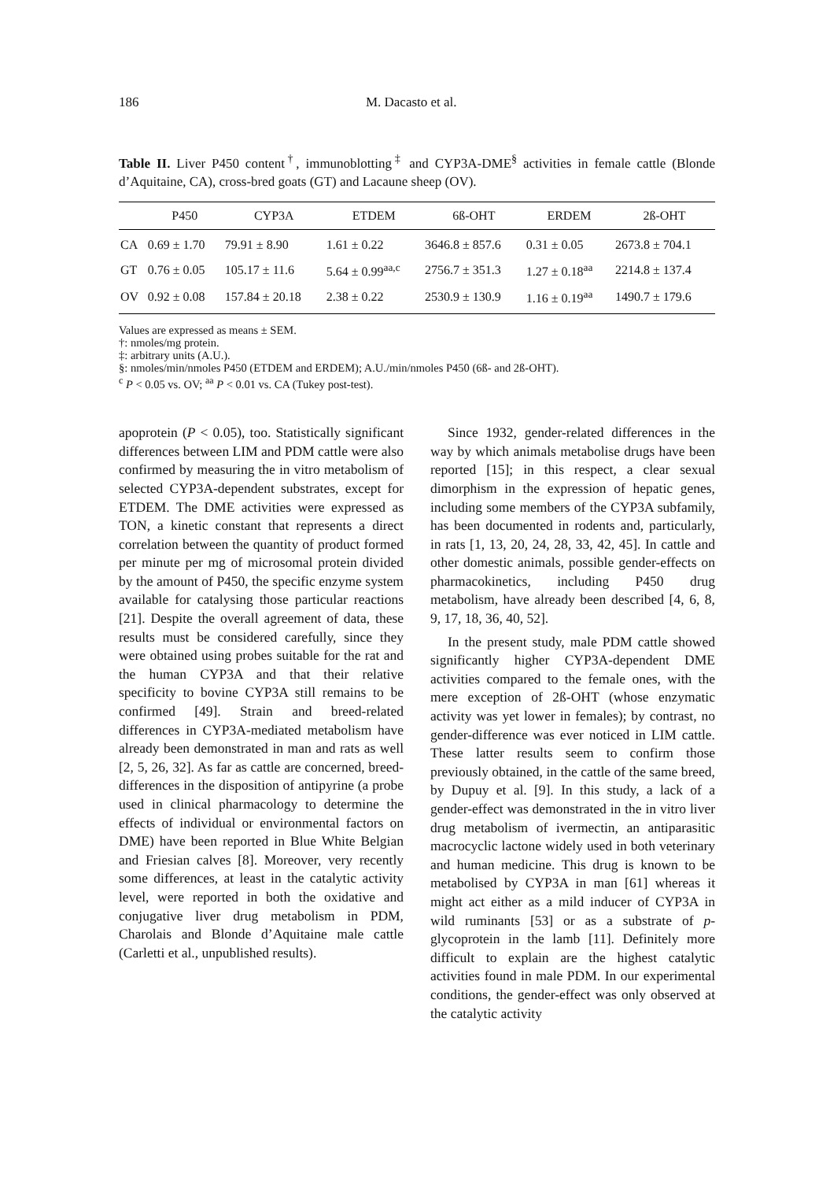186 M. Dacasto et al.
Table II. Liver P450 content<sup>†</sup>, immunoblotting<sup>‡</sup> and CYP3A-DME<sup>§</sup> activities in female cattle (Blonde d’Aquitaine, CA), cross-bred goats (GT) and Lacaune sheep (OV).
| | P450 | CYP3A | ETDEM | 6ß-OHT | ERDEM | 2ß-OHT |
| --- | --- | --- | --- | --- | --- | --- |
| CA | 0.69 ± 1.70 | 79.91 ± 8.90 | 1.61 ± 0.22 | 3646.8 ± 857.6 | 0.31 ± 0.05 | 2673.8 ± 704.1 |
| GT | 0.76 ± 0.05 | 105.17 ± 11.6 | 5.64 ± 0.99<sup>aa,c</sup> | 2756.7 ± 351.3 | 1.27 ± 0.18<sup>aa</sup> | 2214.8 ± 137.4 |
| OV | 0.92 ± 0.08 | 157.84 ± 20.18 | 2.38 ± 0.22 | 2530.9 ± 130.9 | 1.16 ± 0.19<sup>aa</sup> | 1490.7 ± 179.6 |
Values are expressed as means ± SEM.
†: nmoles/mg protein.
‡: arbitrary units (A.U.).
§: nmoles/min/nmoles P450 (ETDEM and ERDEM); A.U./min/nmoles P450 (6ß- and 2ß-OHT).
<sup>c</sup> P < 0.05 vs. OV; <sup>aa</sup> P < 0.01 vs. CA (Tukey post-test).
apoprotein (P < 0.05), too. Statistically significant differences between LIM and PDM cattle were also confirmed by measuring the in vitro metabolism of selected CYP3A-dependent substrates, except for ETDEM. The DME activities were expressed as TON, a kinetic constant that represents a direct correlation between the quantity of product formed per minute per mg of microsomal protein divided by the amount of P450, the specific enzyme system available for catalysing those particular reactions [21]. Despite the overall agreement of data, these results must be considered carefully, since they were obtained using probes suitable for the rat and the human CYP3A and that their relative specificity to bovine CYP3A still remains to be confirmed [49]. Strain and breed-related differences in CYP3A-mediated metabolism have already been demonstrated in man and rats as well [2, 5, 26, 32]. As far as cattle are concerned, breed-differences in the disposition of antipyrine (a probe used in clinical pharmacology to determine the effects of individual or environmental factors on DME) have been reported in Blue White Belgian and Friesian calves [8]. Moreover, very recently some differences, at least in the catalytic activity level, were reported in both the oxidative and conjugative liver drug metabolism in PDM, Charolais and Blonde d’Aquitaine male cattle (Carletti et al., unpublished results).
Since 1932, gender-related differences in the way by which animals metabolise drugs have been reported [15]; in this respect, a clear sexual dimorphism in the expression of hepatic genes, including some members of the CYP3A subfamily, has been documented in rodents and, particularly, in rats [1, 13, 20, 24, 28, 33, 42, 45]. In cattle and other domestic animals, possible gender-effects on pharmacokinetics, including P450 drug metabolism, have already been described [4, 6, 8, 9, 17, 18, 36, 40, 52].
In the present study, male PDM cattle showed significantly higher CYP3A-dependent DME activities compared to the female ones, with the mere exception of 2ß-OHT (whose enzymatic activity was yet lower in females); by contrast, no gender-difference was ever noticed in LIM cattle. These latter results seem to confirm those previously obtained, in the cattle of the same breed, by Dupuy et al. [9]. In this study, a lack of a gender-effect was demonstrated in the in vitro liver drug metabolism of ivermectin, an antiparasitic macrocyclic lactone widely used in both veterinary and human medicine. This drug is known to be metabolised by CYP3A in man [61] whereas it might act either as a mild inducer of CYP3A in wild ruminants [53] or as a substrate of p-glycoprotein in the lamb [11]. Definitely more difficult to explain are the highest catalytic activities found in male PDM. In our experimental conditions, the gender-effect was only observed at the catalytic activity